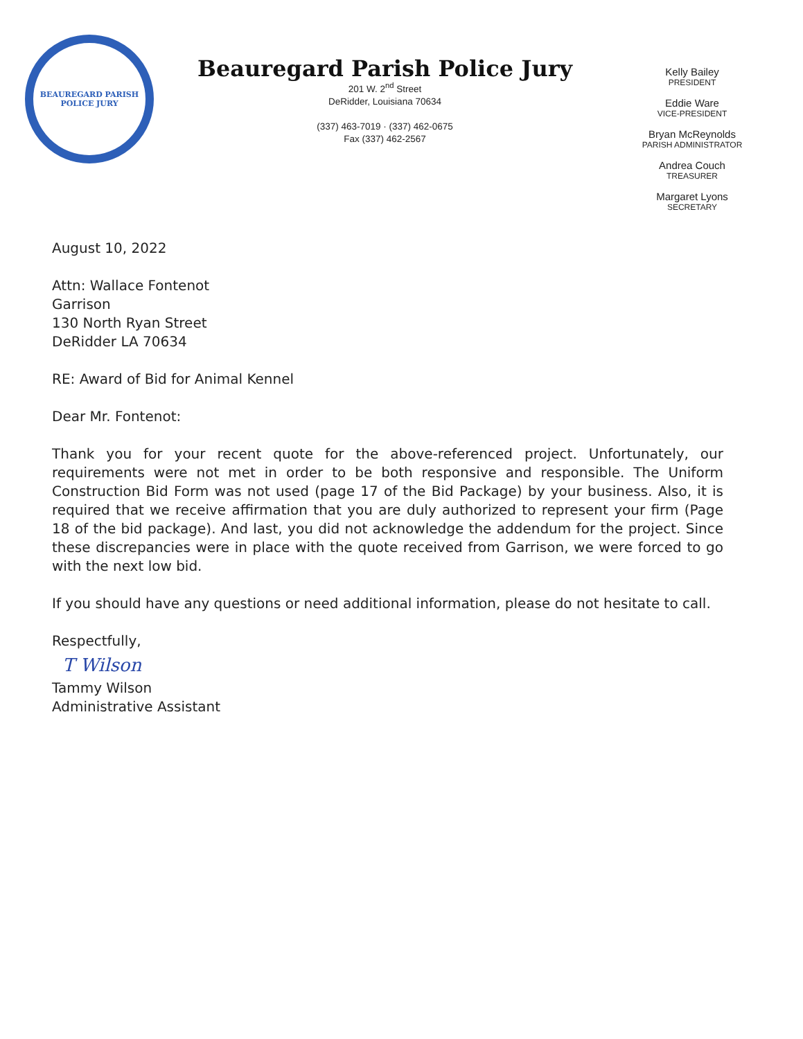BEAUREGARD PARISH
POLICE JURY
Beauregard Parish Police Jury
201 W. 2<sup>nd</sup> Street
DeRidder, Louisiana 70634
(337) 463-7019 · (337) 462-0675
Fax (337) 462-2567
Kelly Bailey
PRESIDENT
Eddie Ware
VICE-PRESIDENT
Bryan McReynolds
PARISH ADMINISTRATOR
Andrea Couch
TREASURER
Margaret Lyons
SECRETARY
August 10, 2022
Attn: Wallace Fontenot
Garrison
130 North Ryan Street
DeRidder LA 70634
RE: Award of Bid for Animal Kennel
Dear Mr. Fontenot:
Thank you for your recent quote for the above-referenced project. Unfortunately, our requirements were not met in order to be both responsive and responsible. The Uniform Construction Bid Form was not used (page 17 of the Bid Package) by your business. Also, it is required that we receive affirmation that you are duly authorized to represent your firm (Page 18 of the bid package). And last, you did not acknowledge the addendum for the project. Since these discrepancies were in place with the quote received from Garrison, we were forced to go with the next low bid.
If you should have any questions or need additional information, please do not hesitate to call.
Respectfully,
T Wilson
Tammy Wilson
Administrative Assistant